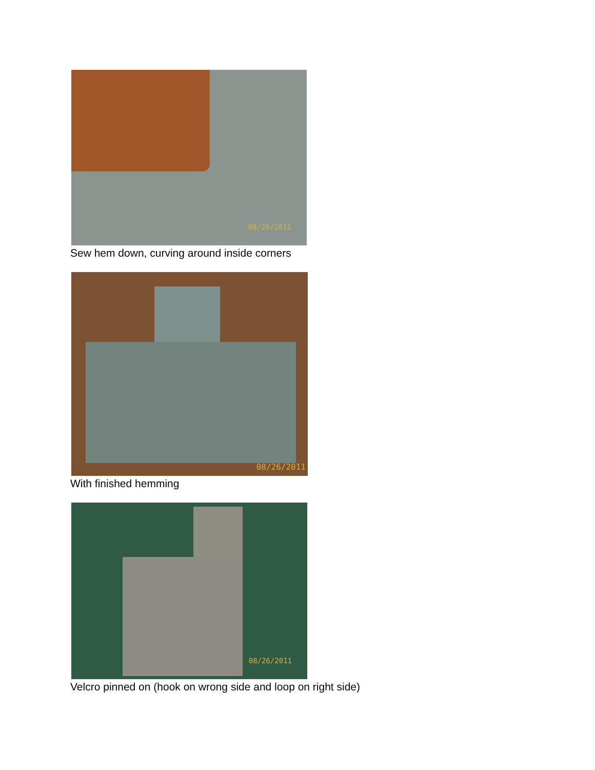08/26/2011
Sew hem down, curving around inside corners
08/26/2011
With finished hemming
08/26/2011
Velcro pinned on (hook on wrong side and loop on right side)